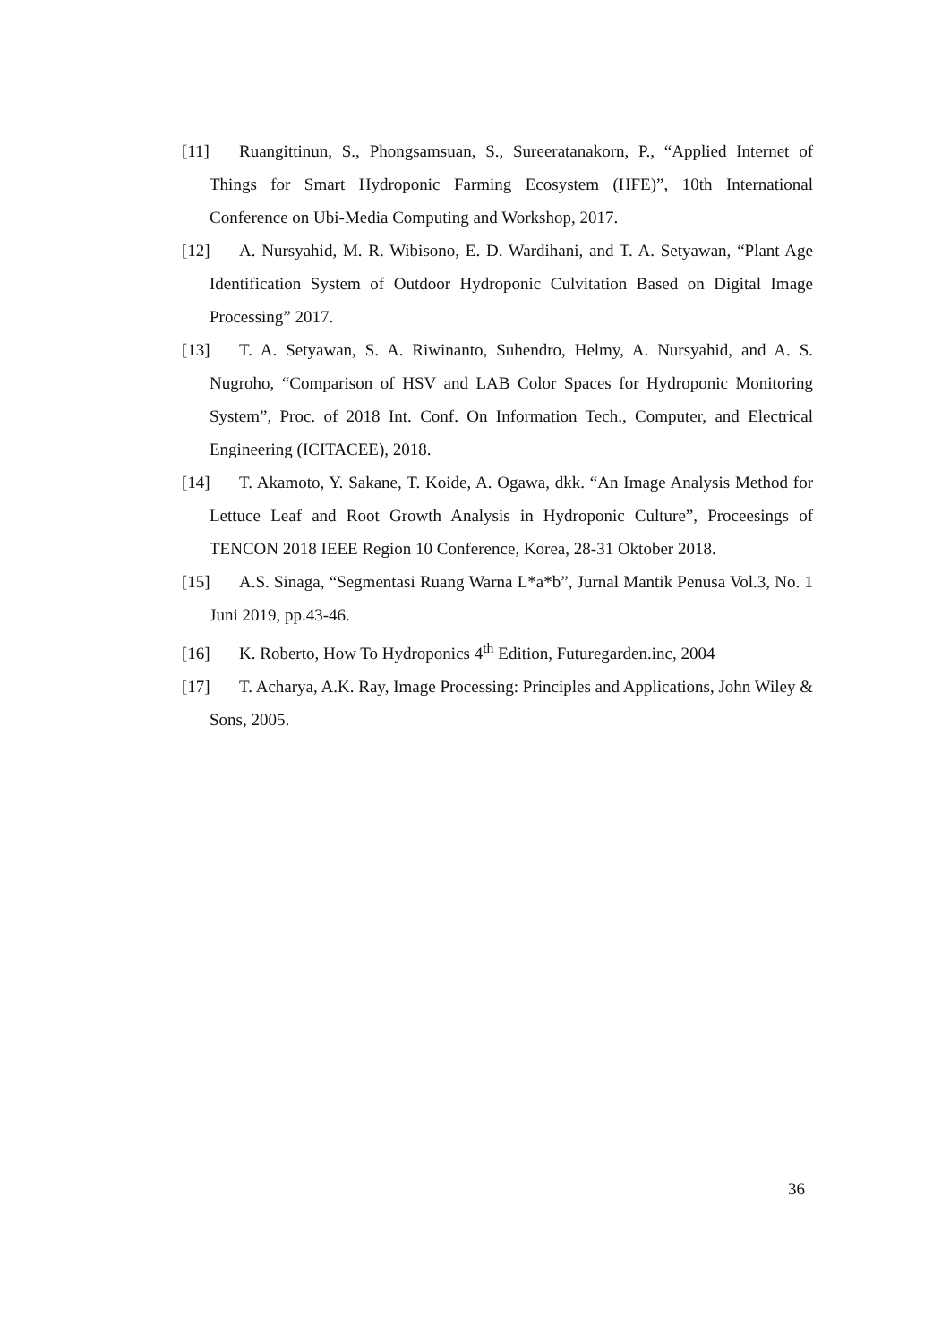[11] Ruangittinun, S., Phongsamsuan, S., Sureeratanakorn, P., “Applied Internet of Things for Smart Hydroponic Farming Ecosystem (HFE)”, 10th International Conference on Ubi-Media Computing and Workshop, 2017.
[12] A. Nursyahid, M. R. Wibisono, E. D. Wardihani, and T. A. Setyawan, “Plant Age Identification System of Outdoor Hydroponic Culvitation Based on Digital Image Processing” 2017.
[13] T. A. Setyawan, S. A. Riwinanto, Suhendro, Helmy, A. Nursyahid, and A. S. Nugroho, “Comparison of HSV and LAB Color Spaces for Hydroponic Monitoring System”, Proc. of 2018 Int. Conf. On Information Tech., Computer, and Electrical Engineering (ICITACEE), 2018.
[14] T. Akamoto, Y. Sakane, T. Koide, A. Ogawa, dkk. “An Image Analysis Method for Lettuce Leaf and Root Growth Analysis in Hydroponic Culture”, Proceesings of TENCON 2018 IEEE Region 10 Conference, Korea, 28-31 Oktober 2018.
[15] A.S. Sinaga, “Segmentasi Ruang Warna L*a*b”, Jurnal Mantik Penusa Vol.3, No. 1 Juni 2019, pp.43-46.
[16] K. Roberto, How To Hydroponics 4<sup>th</sup> Edition, Futuregarden.inc, 2004
[17] T. Acharya, A.K. Ray, Image Processing: Principles and Applications, John Wiley & Sons, 2005.
36